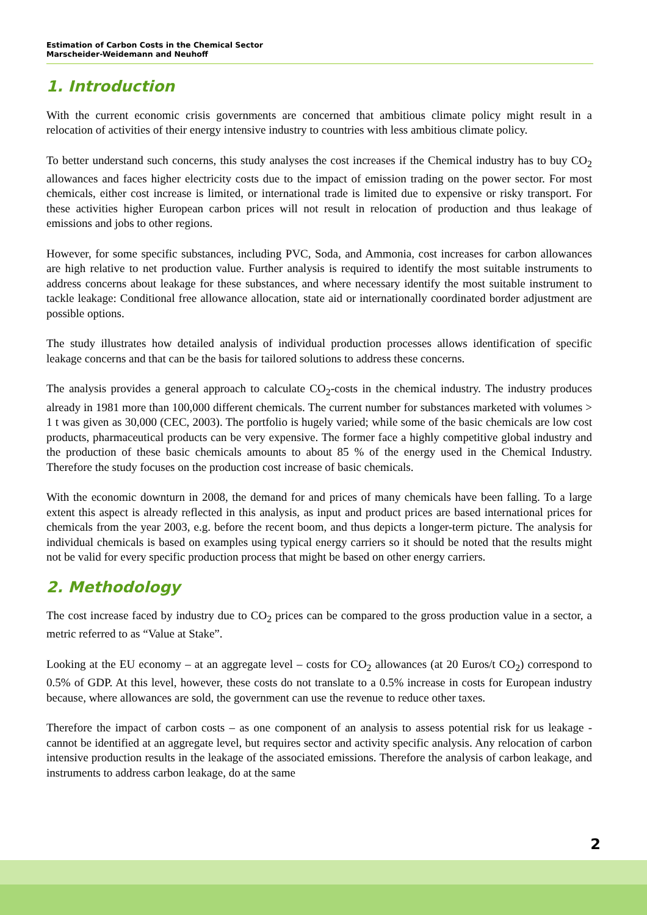Estimation of Carbon Costs in the Chemical Sector
Marscheider-Weidemann and Neuhoff
1. Introduction
With the current economic crisis governments are concerned that ambitious climate policy might result in a relocation of activities of their energy intensive industry to countries with less ambitious climate policy.
To better understand such concerns, this study analyses the cost increases if the Chemical industry has to buy CO<sub>2</sub> allowances and faces higher electricity costs due to the impact of emission trading on the power sector. For most chemicals, either cost increase is limited, or international trade is limited due to expensive or risky transport. For these activities higher European carbon prices will not result in relocation of production and thus leakage of emissions and jobs to other regions.
However, for some specific substances, including PVC, Soda, and Ammonia, cost increases for carbon allowances are high relative to net production value. Further analysis is required to identify the most suitable instruments to address concerns about leakage for these substances, and where necessary identify the most suitable instrument to tackle leakage: Conditional free allowance allocation, state aid or internationally coordinated border adjustment are possible options.
The study illustrates how detailed analysis of individual production processes allows identification of specific leakage concerns and that can be the basis for tailored solutions to address these concerns.
The analysis provides a general approach to calculate CO<sub>2</sub>-costs in the chemical industry. The industry produces already in 1981 more than 100,000 different chemicals. The current number for substances marketed with volumes > 1 t was given as 30,000 (CEC, 2003). The portfolio is hugely varied; while some of the basic chemicals are low cost products, pharmaceutical products can be very expensive. The former face a highly competitive global industry and the production of these basic chemicals amounts to about 85 % of the energy used in the Chemical Industry. Therefore the study focuses on the production cost increase of basic chemicals.
With the economic downturn in 2008, the demand for and prices of many chemicals have been falling. To a large extent this aspect is already reflected in this analysis, as input and product prices are based international prices for chemicals from the year 2003, e.g. before the recent boom, and thus depicts a longer-term picture. The analysis for individual chemicals is based on examples using typical energy carriers so it should be noted that the results might not be valid for every specific production process that might be based on other energy carriers.
2. Methodology
The cost increase faced by industry due to CO<sub>2</sub> prices can be compared to the gross production value in a sector, a metric referred to as “Value at Stake”.
Looking at the EU economy – at an aggregate level – costs for CO<sub>2</sub> allowances (at 20 Euros/t CO<sub>2</sub>) correspond to 0.5% of GDP. At this level, however, these costs do not translate to a 0.5% increase in costs for European industry because, where allowances are sold, the government can use the revenue to reduce other taxes.
Therefore the impact of carbon costs – as one component of an analysis to assess potential risk for us leakage - cannot be identified at an aggregate level, but requires sector and activity specific analysis. Any relocation of carbon intensive production results in the leakage of the associated emissions. Therefore the analysis of carbon leakage, and instruments to address carbon leakage, do at the same
2